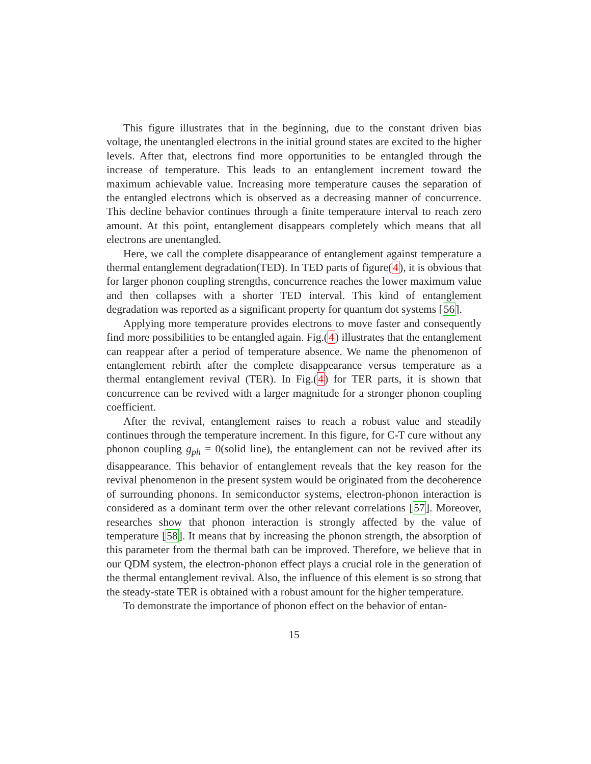This figure illustrates that in the beginning, due to the constant driven bias voltage, the unentangled electrons in the initial ground states are excited to the higher levels. After that, electrons find more opportunities to be entangled through the increase of temperature. This leads to an entanglement increment toward the maximum achievable value. Increasing more temperature causes the separation of the entangled electrons which is observed as a decreasing manner of concurrence. This decline behavior continues through a finite temperature interval to reach zero amount. At this point, entanglement disappears completely which means that all electrons are unentangled.
Here, we call the complete disappearance of entanglement against temperature a thermal entanglement degradation(TED). In TED parts of figure(4), it is obvious that for larger phonon coupling strengths, concurrence reaches the lower maximum value and then collapses with a shorter TED interval. This kind of entanglement degradation was reported as a significant property for quantum dot systems [56].
Applying more temperature provides electrons to move faster and consequently find more possibilities to be entangled again. Fig.(4) illustrates that the entanglement can reappear after a period of temperature absence. We name the phenomenon of entanglement rebirth after the complete disappearance versus temperature as a thermal entanglement revival (TER). In Fig.(4) for TER parts, it is shown that concurrence can be revived with a larger magnitude for a stronger phonon coupling coefficient.
After the revival, entanglement raises to reach a robust value and steadily continues through the temperature increment. In this figure, for C-T cure without any phonon coupling g<sub>ph</sub> = 0(solid line), the entanglement can not be revived after its disappearance. This behavior of entanglement reveals that the key reason for the revival phenomenon in the present system would be originated from the decoherence of surrounding phonons. In semiconductor systems, electron-phonon interaction is considered as a dominant term over the other relevant correlations [57]. Moreover, researches show that phonon interaction is strongly affected by the value of temperature [58]. It means that by increasing the phonon strength, the absorption of this parameter from the thermal bath can be improved. Therefore, we believe that in our QDM system, the electron-phonon effect plays a crucial role in the generation of the thermal entanglement revival. Also, the influence of this element is so strong that the steady-state TER is obtained with a robust amount for the higher temperature.
To demonstrate the importance of phonon effect on the behavior of entan-
15